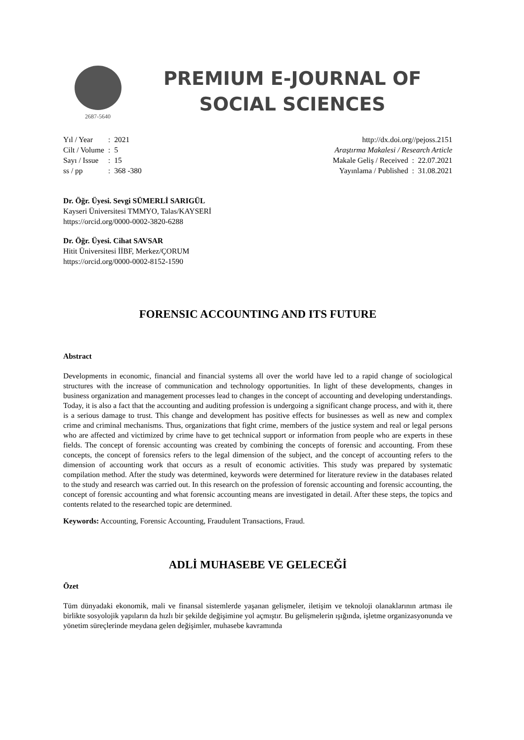2687-5640
PREMIUM E-JOURNAL OF SOCIAL SCIENCES
| Yıl / Year | : | 2021 |
| Cilt / Volume | : | 5 |
| Sayı / Issue | : | 15 |
| ss / pp | : | 368 -380 |
http://dx.doi.org//pejoss.2151
Araştırma Makalesi / Research Article
Makale Geliş / Received : 22.07.2021
Yayınlama / Published : 31.08.2021
Dr. Öğr. Üyesi. Sevgi SÜMERLİ SARIGÜL
Kayseri Üniversitesi TMMYO, Talas/KAYSERİ
https://orcid.org/0000-0002-3820-6288
Dr. Öğr. Üyesi. Cihat SAVSAR
Hitit Üniversitesi İİBF, Merkez/ÇORUM
https://orcid.org/0000-0002-8152-1590
FORENSIC ACCOUNTING AND ITS FUTURE
Abstract
Developments in economic, financial and financial systems all over the world have led to a rapid change of sociological structures with the increase of communication and technology opportunities. In light of these developments, changes in business organization and management processes lead to changes in the concept of accounting and developing understandings. Today, it is also a fact that the accounting and auditing profession is undergoing a significant change process, and with it, there is a serious damage to trust. This change and development has positive effects for businesses as well as new and complex crime and criminal mechanisms. Thus, organizations that fight crime, members of the justice system and real or legal persons who are affected and victimized by crime have to get technical support or information from people who are experts in these fields. The concept of forensic accounting was created by combining the concepts of forensic and accounting. From these concepts, the concept of forensics refers to the legal dimension of the subject, and the concept of accounting refers to the dimension of accounting work that occurs as a result of economic activities. This study was prepared by systematic compilation method. After the study was determined, keywords were determined for literature review in the databases related to the study and research was carried out. In this research on the profession of forensic accounting and forensic accounting, the concept of forensic accounting and what forensic accounting means are investigated in detail. After these steps, the topics and contents related to the researched topic are determined.
Keywords: Accounting, Forensic Accounting, Fraudulent Transactions, Fraud.
ADLİ MUHASEBE VE GELECEĞİ
Özet
Tüm dünyadaki ekonomik, mali ve finansal sistemlerde yaşanan gelişmeler, iletişim ve teknoloji olanaklarının artması ile birlikte sosyolojik yapıların da hızlı bir şekilde değişimine yol açmıştır. Bu gelişmelerin ışığında, işletme organizasyonunda ve yönetim süreçlerinde meydana gelen değişimler, muhasebe kavramında